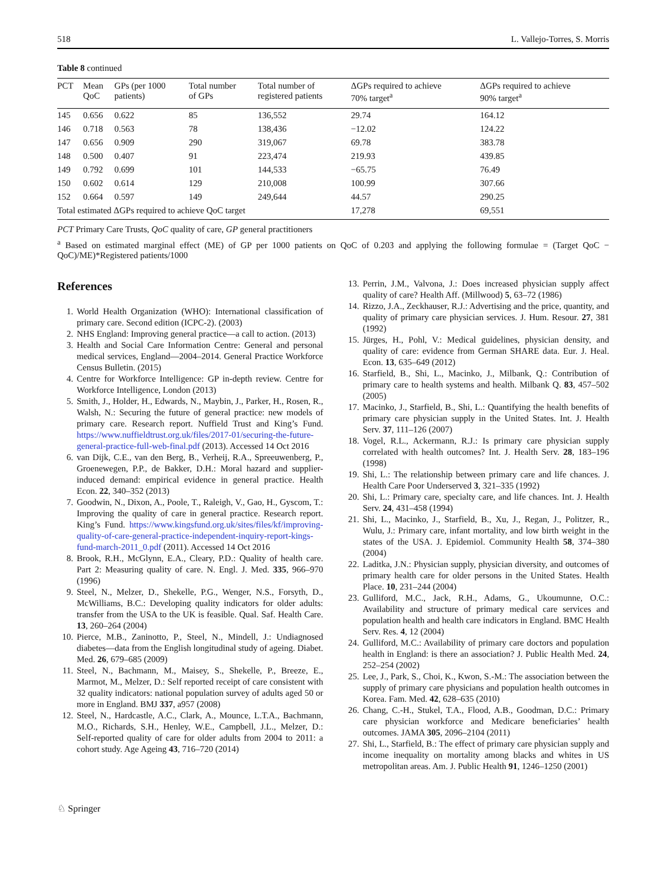518 L. Vallejo-Torres, S. Morris
Table 8 continued
| PCT | Mean QoC | GPs (per 1000 patients) | Total number of GPs | Total number of registered patients | ΔGPs required to achieve 70% target<sup>a</sup> | ΔGPs required to achieve 90% target<sup>a</sup> |
| --- | --- | --- | --- | --- | --- | --- |
| 145 | 0.656 | 0.622 | 85 | 136,552 | 29.74 | 164.12 |
| 146 | 0.718 | 0.563 | 78 | 138,436 | −12.02 | 124.22 |
| 147 | 0.656 | 0.909 | 290 | 319,067 | 69.78 | 383.78 |
| 148 | 0.500 | 0.407 | 91 | 223,474 | 219.93 | 439.85 |
| 149 | 0.792 | 0.699 | 101 | 144,533 | −65.75 | 76.49 |
| 150 | 0.602 | 0.614 | 129 | 210,008 | 100.99 | 307.66 |
| 152 | 0.664 | 0.597 | 149 | 249,644 | 44.57 | 290.25 |
| Total estimated ΔGPs required to achieve QoC target | | | | | 17,278 | 69,551 |
PCT Primary Care Trusts, QoC quality of care, GP general practitioners
<sup>a</sup> Based on estimated marginal effect (ME) of GP per 1000 patients on QoC of 0.203 and applying the following formulae = (Target QoC − QoC)/ME)*Registered patients/1000
References
1. World Health Organization (WHO): International classification of primary care. Second edition (ICPC-2). (2003)
2. NHS England: Improving general practice—a call to action. (2013)
3. Health and Social Care Information Centre: General and personal medical services, England—2004–2014. General Practice Workforce Census Bulletin. (2015)
4. Centre for Workforce Intelligence: GP in-depth review. Centre for Workforce Intelligence, London (2013)
5. Smith, J., Holder, H., Edwards, N., Maybin, J., Parker, H., Rosen, R., Walsh, N.: Securing the future of general practice: new models of primary care. Research report. Nuffield Trust and King’s Fund. https://www.nuffieldtrust.org.uk/files/2017-01/securing-the-future-general-practice-full-web-final.pdf (2013). Accessed 14 Oct 2016
6. van Dijk, C.E., van den Berg, B., Verheij, R.A., Spreeuwenberg, P., Groenewegen, P.P., de Bakker, D.H.: Moral hazard and supplier-induced demand: empirical evidence in general practice. Health Econ. 22, 340–352 (2013)
7. Goodwin, N., Dixon, A., Poole, T., Raleigh, V., Gao, H., Gyscom, T.: Improving the quality of care in general practice. Research report. King’s Fund. https://www.kingsfund.org.uk/sites/files/kf/improving-quality-of-care-general-practice-independent-inquiry-report-kings-fund-march-2011_0.pdf (2011). Accessed 14 Oct 2016
8. Brook, R.H., McGlynn, E.A., Cleary, P.D.: Quality of health care. Part 2: Measuring quality of care. N. Engl. J. Med. 335, 966–970 (1996)
9. Steel, N., Melzer, D., Shekelle, P.G., Wenger, N.S., Forsyth, D., McWilliams, B.C.: Developing quality indicators for older adults: transfer from the USA to the UK is feasible. Qual. Saf. Health Care. 13, 260–264 (2004)
10. Pierce, M.B., Zaninotto, P., Steel, N., Mindell, J.: Undiagnosed diabetes—data from the English longitudinal study of ageing. Diabet. Med. 26, 679–685 (2009)
11. Steel, N., Bachmann, M., Maisey, S., Shekelle, P., Breeze, E., Marmot, M., Melzer, D.: Self reported receipt of care consistent with 32 quality indicators: national population survey of adults aged 50 or more in England. BMJ 337, a957 (2008)
12. Steel, N., Hardcastle, A.C., Clark, A., Mounce, L.T.A., Bachmann, M.O., Richards, S.H., Henley, W.E., Campbell, J.L., Melzer, D.: Self-reported quality of care for older adults from 2004 to 2011: a cohort study. Age Ageing 43, 716–720 (2014)
13. Perrin, J.M., Valvona, J.: Does increased physician supply affect quality of care? Health Aff. (Millwood) 5, 63–72 (1986)
14. Rizzo, J.A., Zeckhauser, R.J.: Advertising and the price, quantity, and quality of primary care physician services. J. Hum. Resour. 27, 381 (1992)
15. Jürges, H., Pohl, V.: Medical guidelines, physician density, and quality of care: evidence from German SHARE data. Eur. J. Heal. Econ. 13, 635–649 (2012)
16. Starfield, B., Shi, L., Macinko, J., Milbank, Q.: Contribution of primary care to health systems and health. Milbank Q. 83, 457–502 (2005)
17. Macinko, J., Starfield, B., Shi, L.: Quantifying the health benefits of primary care physician supply in the United States. Int. J. Health Serv. 37, 111–126 (2007)
18. Vogel, R.L., Ackermann, R.J.: Is primary care physician supply correlated with health outcomes? Int. J. Health Serv. 28, 183–196 (1998)
19. Shi, L.: The relationship between primary care and life chances. J. Health Care Poor Underserved 3, 321–335 (1992)
20. Shi, L.: Primary care, specialty care, and life chances. Int. J. Health Serv. 24, 431–458 (1994)
21. Shi, L., Macinko, J., Starfield, B., Xu, J., Regan, J., Politzer, R., Wulu, J.: Primary care, infant mortality, and low birth weight in the states of the USA. J. Epidemiol. Community Health 58, 374–380 (2004)
22. Laditka, J.N.: Physician supply, physician diversity, and outcomes of primary health care for older persons in the United States. Health Place. 10, 231–244 (2004)
23. Gulliford, M.C., Jack, R.H., Adams, G., Ukoumunne, O.C.: Availability and structure of primary medical care services and population health and health care indicators in England. BMC Health Serv. Res. 4, 12 (2004)
24. Gulliford, M.C.: Availability of primary care doctors and population health in England: is there an association? J. Public Health Med. 24, 252–254 (2002)
25. Lee, J., Park, S., Choi, K., Kwon, S.-M.: The association between the supply of primary care physicians and population health outcomes in Korea. Fam. Med. 42, 628–635 (2010)
26. Chang, C.-H., Stukel, T.A., Flood, A.B., Goodman, D.C.: Primary care physician workforce and Medicare beneficiaries’ health outcomes. JAMA 305, 2096–2104 (2011)
27. Shi, L., Starfield, B.: The effect of primary care physician supply and income inequality on mortality among blacks and whites in US metropolitan areas. Am. J. Public Health 91, 1246–1250 (2001)
♘ Springer